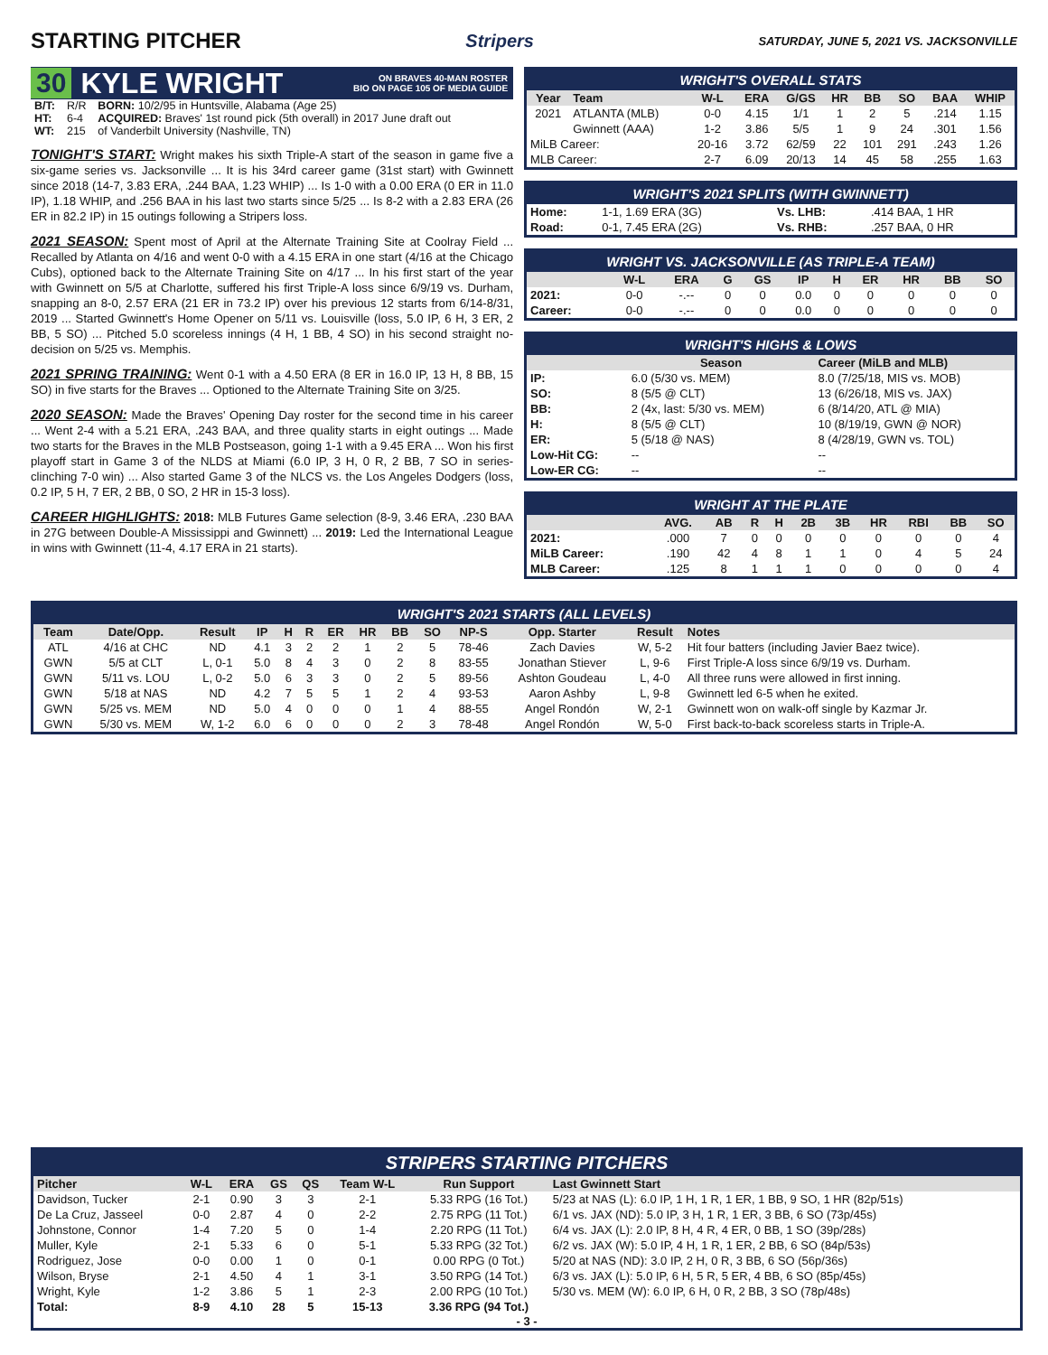STARTING PITCHER
Stripers SATURDAY, JUNE 5, 2021 VS. JACKSONVILLE
30 KYLE WRIGHT ON BRAVES 40-MAN ROSTER
BIO ON PAGE 105 OF MEDIA GUIDE
| B/T: | R/R | BORN: 10/2/95 in Huntsville, Alabama (Age 25) |
| HT: | 6-4 | ACQUIRED: Braves' 1st round pick (5th overall) in 2017 June draft out |
| WT: | 215 | of Vanderbilt University (Nashville, TN) |
TONIGHT'S START: Wright makes his sixth Triple-A start of the season in game five a six-game series vs. Jacksonville ... It is his 34rd career game (31st start) with Gwinnett since 2018 (14-7, 3.83 ERA, .244 BAA, 1.23 WHIP) ... Is 1-0 with a 0.00 ERA (0 ER in 11.0 IP), 1.18 WHIP, and .256 BAA in his last two starts since 5/25 ... Is 8-2 with a 2.83 ERA (26 ER in 82.2 IP) in 15 outings following a Stripers loss.
2021 SEASON: Spent most of April at the Alternate Training Site at Coolray Field ... Recalled by Atlanta on 4/16 and went 0-0 with a 4.15 ERA in one start (4/16 at the Chicago Cubs), optioned back to the Alternate Training Site on 4/17 ... In his first start of the year with Gwinnett on 5/5 at Charlotte, suffered his first Triple-A loss since 6/9/19 vs. Durham, snapping an 8-0, 2.57 ERA (21 ER in 73.2 IP) over his previous 12 starts from 6/14-8/31, 2019 ... Started Gwinnett's Home Opener on 5/11 vs. Louisville (loss, 5.0 IP, 6 H, 3 ER, 2 BB, 5 SO) ... Pitched 5.0 scoreless innings (4 H, 1 BB, 4 SO) in his second straight no-decision on 5/25 vs. Memphis.
2021 SPRING TRAINING: Went 0-1 with a 4.50 ERA (8 ER in 16.0 IP, 13 H, 8 BB, 15 SO) in five starts for the Braves ... Optioned to the Alternate Training Site on 3/25.
2020 SEASON: Made the Braves' Opening Day roster for the second time in his career ... Went 2-4 with a 5.21 ERA, .243 BAA, and three quality starts in eight outings ... Made two starts for the Braves in the MLB Postseason, going 1-1 with a 9.45 ERA ... Won his first playoff start in Game 3 of the NLDS at Miami (6.0 IP, 3 H, 0 R, 2 BB, 7 SO in series-clinching 7-0 win) ... Also started Game 3 of the NLCS vs. the Los Angeles Dodgers (loss, 0.2 IP, 5 H, 7 ER, 2 BB, 0 SO, 2 HR in 15-3 loss).
CAREER HIGHLIGHTS: 2018: MLB Futures Game selection (8-9, 3.46 ERA, .230 BAA in 27G between Double-A Mississippi and Gwinnett) ... 2019: Led the International League in wins with Gwinnett (11-4, 4.17 ERA in 21 starts).
WRIGHT'S OVERALL STATS
| Year | Team | W-L | ERA | G/GS | HR | BB | SO | BAA | WHIP |
| --- | --- | --- | --- | --- | --- | --- | --- | --- | --- |
| 2021 | ATLANTA (MLB) | 0-0 | 4.15 | 1/1 | 1 | 2 | 5 | .214 | 1.15 |
| | Gwinnett (AAA) | 1-2 | 3.86 | 5/5 | 1 | 9 | 24 | .301 | 1.56 |
| MiLB Career: | | 20-16 | 3.72 | 62/59 | 22 | 101 | 291 | .243 | 1.26 |
| MLB Career: | | 2-7 | 6.09 | 20/13 | 14 | 45 | 58 | .255 | 1.63 |
WRIGHT'S 2021 SPLITS (WITH GWINNETT)
| Home: | 1-1, 1.69 ERA (3G) | Vs. LHB: | .414 BAA, 1 HR |
| Road: | 0-1, 7.45 ERA (2G) | Vs. RHB: | .257 BAA, 0 HR |
WRIGHT VS. JACKSONVILLE (AS TRIPLE-A TEAM)
| | W-L | ERA | G | GS | IP | H | ER | HR | BB | SO |
| --- | --- | --- | --- | --- | --- | --- | --- | --- | --- | --- |
| 2021: | 0-0 | -.-- | 0 | 0 | 0.0 | 0 | 0 | 0 | 0 | 0 |
| Career: | 0-0 | -.-- | 0 | 0 | 0.0 | 0 | 0 | 0 | 0 | 0 |
WRIGHT'S HIGHS & LOWS
| | Season | Career (MiLB and MLB) |
| --- | --- | --- |
| IP: | 6.0 (5/30 vs. MEM) | 8.0 (7/25/18, MIS vs. MOB) |
| SO: | 8 (5/5 @ CLT) | 13 (6/26/18, MIS vs. JAX) |
| BB: | 2 (4x, last: 5/30 vs. MEM) | 6 (8/14/20, ATL @ MIA) |
| H: | 8 (5/5 @ CLT) | 10 (8/19/19, GWN @ NOR) |
| ER: | 5 (5/18 @ NAS) | 8 (4/28/19, GWN vs. TOL) |
| Low-Hit CG: | -- | -- |
| Low-ER CG: | -- | -- |
WRIGHT AT THE PLATE
| | AVG. | AB | R | H | 2B | 3B | HR | RBI | BB | SO |
| --- | --- | --- | --- | --- | --- | --- | --- | --- | --- | --- |
| 2021: | .000 | 7 | 0 | 0 | 0 | 0 | 0 | 0 | 0 | 4 |
| MiLB Career: | .190 | 42 | 4 | 8 | 1 | 1 | 0 | 4 | 5 | 24 |
| MLB Career: | .125 | 8 | 1 | 1 | 1 | 0 | 0 | 0 | 0 | 4 |
WRIGHT'S 2021 STARTS (ALL LEVELS)
| Team | Date/Opp. | Result | IP | H | R | ER | HR | BB | SO | NP-S | Opp. Starter | Result | Notes |
| --- | --- | --- | --- | --- | --- | --- | --- | --- | --- | --- | --- | --- | --- |
| ATL | 4/16 at CHC | ND | 4.1 | 3 | 2 | 2 | 1 | 2 | 5 | 78-46 | Zach Davies | W, 5-2 | Hit four batters (including Javier Baez twice). |
| GWN | 5/5 at CLT | L, 0-1 | 5.0 | 8 | 4 | 3 | 0 | 2 | 8 | 83-55 | Jonathan Stiever | L, 9-6 | First Triple-A loss since 6/9/19 vs. Durham. |
| GWN | 5/11 vs. LOU | L, 0-2 | 5.0 | 6 | 3 | 3 | 0 | 2 | 5 | 89-56 | Ashton Goudeau | L, 4-0 | All three runs were allowed in first inning. |
| GWN | 5/18 at NAS | ND | 4.2 | 7 | 5 | 5 | 1 | 2 | 4 | 93-53 | Aaron Ashby | L, 9-8 | Gwinnett led 6-5 when he exited. |
| GWN | 5/25 vs. MEM | ND | 5.0 | 4 | 0 | 0 | 0 | 1 | 4 | 88-55 | Angel Rondón | W, 2-1 | Gwinnett won on walk-off single by Kazmar Jr. |
| GWN | 5/30 vs. MEM | W, 1-2 | 6.0 | 6 | 0 | 0 | 0 | 2 | 3 | 78-48 | Angel Rondón | W, 5-0 | First back-to-back scoreless starts in Triple-A. |
STRIPERS STARTING PITCHERS
| Pitcher | W-L | ERA | GS | QS | Team W-L | Run Support | Last Gwinnett Start |
| --- | --- | --- | --- | --- | --- | --- | --- |
| Davidson, Tucker | 2-1 | 0.90 | 3 | 3 | 2-1 | 5.33 RPG (16 Tot.) | 5/23 at NAS (L): 6.0 IP, 1 H, 1 R, 1 ER, 1 BB, 9 SO, 1 HR (82p/51s) |
| De La Cruz, Jasseel | 0-0 | 2.87 | 4 | 0 | 2-2 | 2.75 RPG (11 Tot.) | 6/1 vs. JAX (ND): 5.0 IP, 3 H, 1 R, 1 ER, 3 BB, 6 SO (73p/45s) |
| Johnstone, Connor | 1-4 | 7.20 | 5 | 0 | 1-4 | 2.20 RPG (11 Tot.) | 6/4 vs. JAX (L): 2.0 IP, 8 H, 4 R, 4 ER, 0 BB, 1 SO (39p/28s) |
| Muller, Kyle | 2-1 | 5.33 | 6 | 0 | 5-1 | 5.33 RPG (32 Tot.) | 6/2 vs. JAX (W): 5.0 IP, 4 H, 1 R, 1 ER, 2 BB, 6 SO (84p/53s) |
| Rodriguez, Jose | 0-0 | 0.00 | 1 | 0 | 0-1 | 0.00 RPG (0 Tot.) | 5/20 at NAS (ND): 3.0 IP, 2 H, 0 R, 3 BB, 6 SO (56p/36s) |
| Wilson, Bryse | 2-1 | 4.50 | 4 | 1 | 3-1 | 3.50 RPG (14 Tot.) | 6/3 vs. JAX (L): 5.0 IP, 6 H, 5 R, 5 ER, 4 BB, 6 SO (85p/45s) |
| Wright, Kyle | 1-2 | 3.86 | 5 | 1 | 2-3 | 2.00 RPG (10 Tot.) | 5/30 vs. MEM (W): 6.0 IP, 6 H, 0 R, 2 BB, 3 SO (78p/48s) |
| Total: | 8-9 | 4.10 | 28 | 5 | 15-13 | 3.36 RPG (94 Tot.) | |
- 3 -